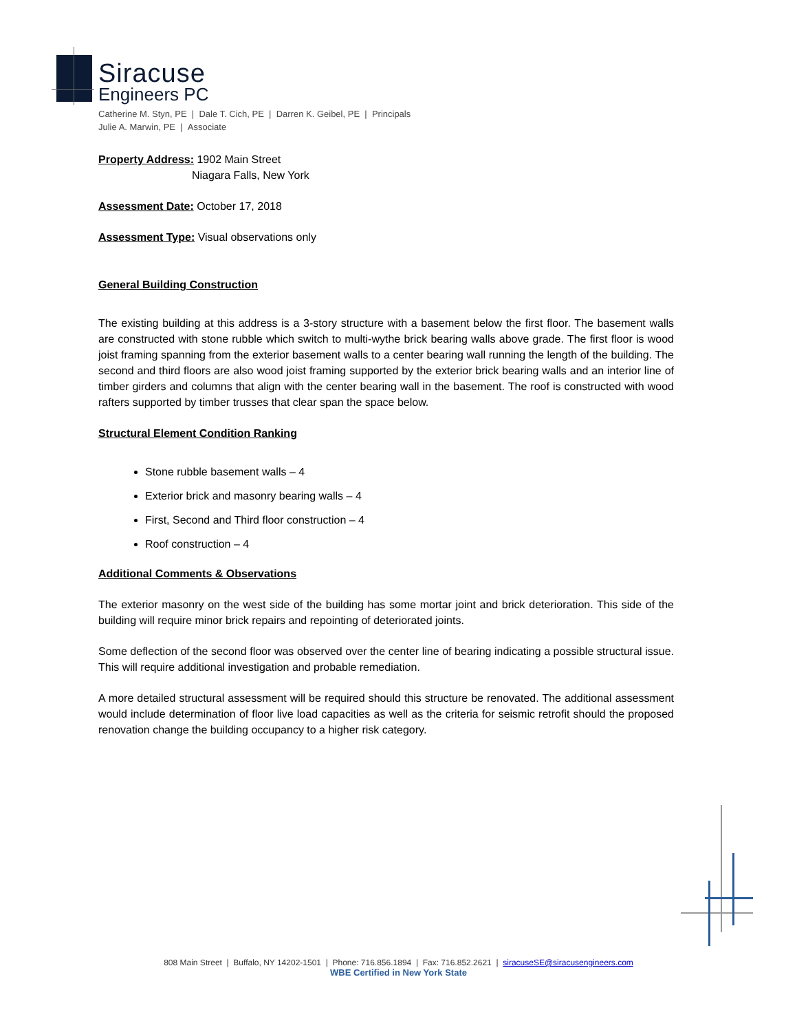Siracuse
Engineers PC
Catherine M. Styn, PE | Dale T. Cich, PE | Darren K. Geibel, PE | Principals
Julie A. Marwin, PE | Associate
Property Address: 1902 Main Street
Niagara Falls, New York
Assessment Date: October 17, 2018
Assessment Type: Visual observations only
General Building Construction
The existing building at this address is a 3-story structure with a basement below the first floor. The basement walls are constructed with stone rubble which switch to multi-wythe brick bearing walls above grade. The first floor is wood joist framing spanning from the exterior basement walls to a center bearing wall running the length of the building. The second and third floors are also wood joist framing supported by the exterior brick bearing walls and an interior line of timber girders and columns that align with the center bearing wall in the basement. The roof is constructed with wood rafters supported by timber trusses that clear span the space below.
Structural Element Condition Ranking
Stone rubble basement walls – 4
Exterior brick and masonry bearing walls – 4
First, Second and Third floor construction – 4
Roof construction – 4
Additional Comments & Observations
The exterior masonry on the west side of the building has some mortar joint and brick deterioration. This side of the building will require minor brick repairs and repointing of deteriorated joints.
Some deflection of the second floor was observed over the center line of bearing indicating a possible structural issue. This will require additional investigation and probable remediation.
A more detailed structural assessment will be required should this structure be renovated. The additional assessment would include determination of floor live load capacities as well as the criteria for seismic retrofit should the proposed renovation change the building occupancy to a higher risk category.
808 Main Street | Buffalo, NY 14202-1501 | Phone: 716.856.1894 | Fax: 716.852.2621 | siracuseSE@siracusengineers.com
WBE Certified in New York State